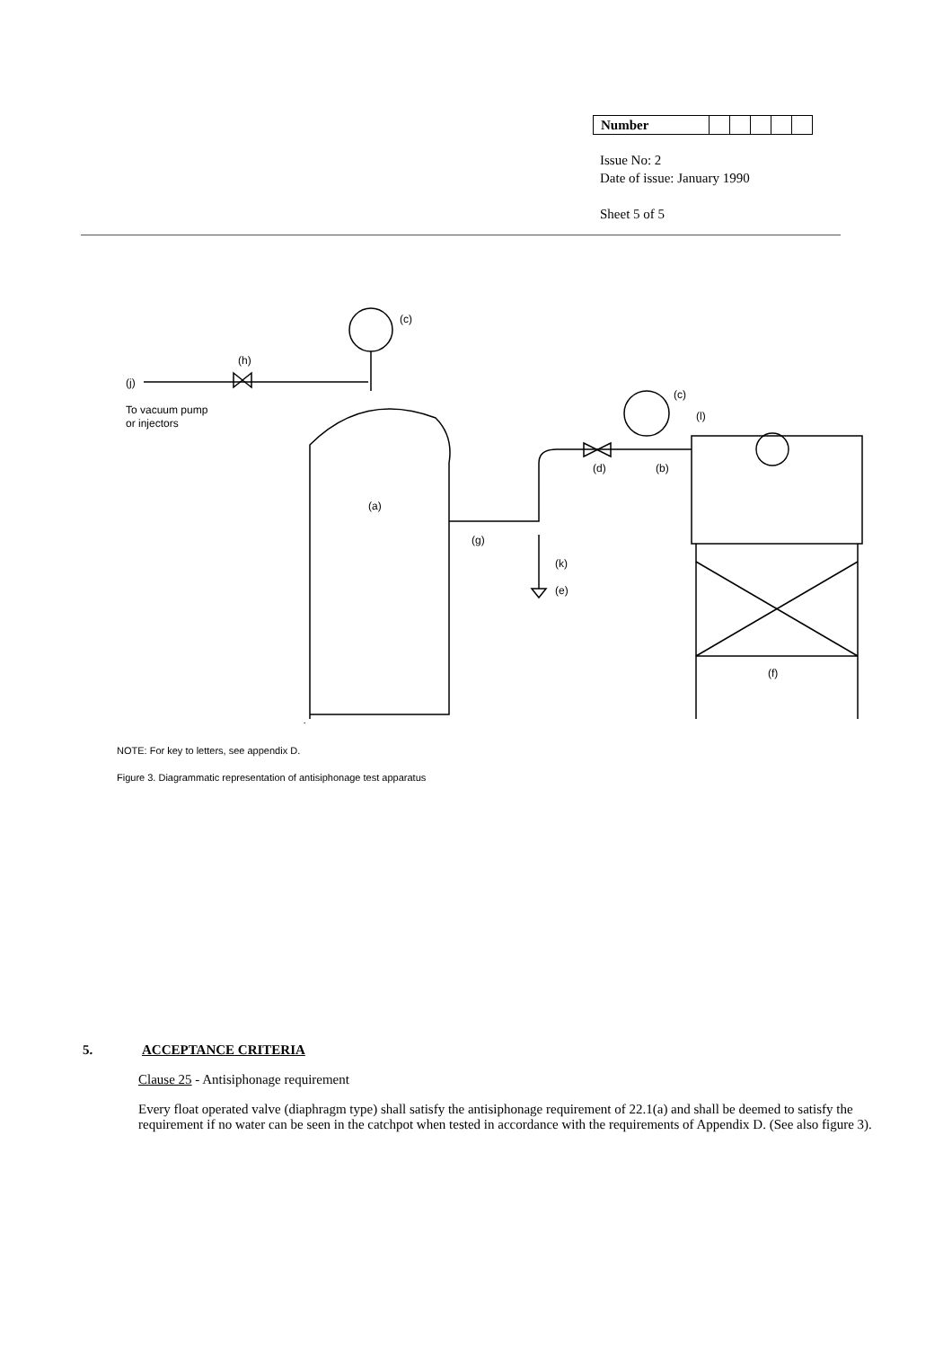| Number | | | | | |
Issue No: 2
Date of issue: January 1990
Sheet 5 of 5
(c)
(h)
(j)
To vacuum pump
or injectors
(c)
(l)
(d)
(b)
(a)
(g)
(k)
(e)
(f)
NOTE: For key to letters, see appendix D.
Figure 3. Diagrammatic representation of antisiphonage test apparatus
5. ACCEPTANCE CRITERIA
Clause 25 - Antisiphonage requirement
Every float operated valve (diaphragm type) shall satisfy the antisiphonage requirement of 22.1(a) and shall be deemed to satisfy the requirement if no water can be seen in the catchpot when tested in accordance with the requirements of Appendix D. (See also figure 3).